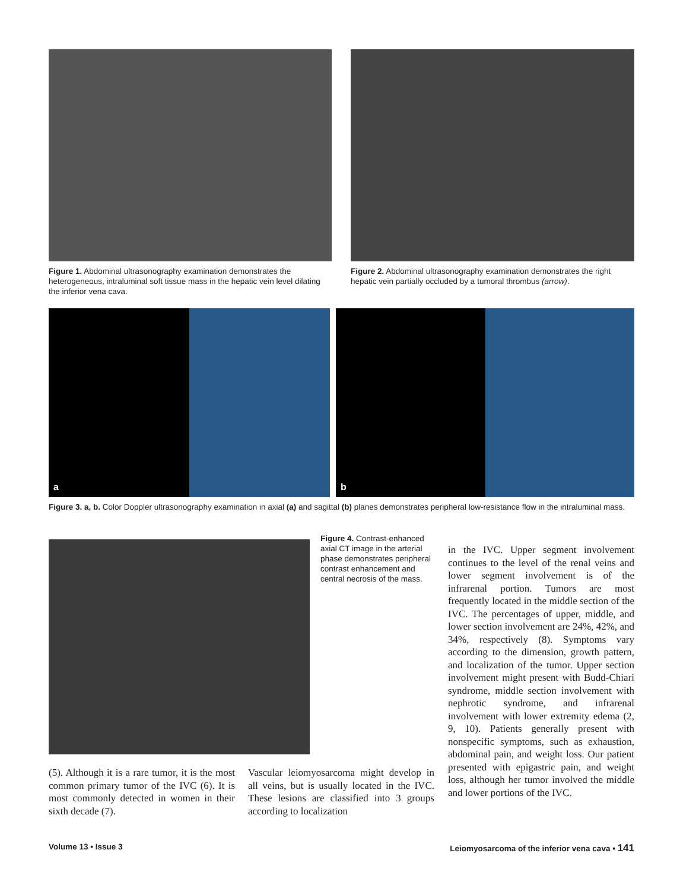Figure 1. Abdominal ultrasonography examination demonstrates the heterogeneous, intraluminal soft tissue mass in the hepatic vein level dilating the inferior vena cava.
Figure 2. Abdominal ultrasonography examination demonstrates the right hepatic vein partially occluded by a tumoral thrombus (arrow).
a b
Figure 3. a, b. Color Doppler ultrasonography examination in axial (a) and sagittal (b) planes demonstrates peripheral low-resistance flow in the intraluminal mass.
Figure 4. Contrast-enhanced axial CT image in the arterial phase demonstrates peripheral contrast enhancement and central necrosis of the mass.
(5). Although it is a rare tumor, it is the most common primary tumor of the IVC (6). It is most commonly detected in women in their sixth decade (7).
Vascular leiomyosarcoma might develop in all veins, but is usually located in the IVC. These lesions are classified into 3 groups according to localization
in the IVC. Upper segment involvement continues to the level of the renal veins and lower segment involvement is of the infrarenal portion. Tumors are most frequently located in the middle section of the IVC. The percentages of upper, middle, and lower section involvement are 24%, 42%, and 34%, respectively (8). Symptoms vary according to the dimension, growth pattern, and localization of the tumor. Upper section involvement might present with Budd-Chiari syndrome, middle section involvement with nephrotic syndrome, and infrarenal involvement with lower extremity edema (2, 9, 10). Patients generally present with nonspecific symptoms, such as exhaustion, abdominal pain, and weight loss. Our patient presented with epigastric pain, and weight loss, although her tumor involved the middle and lower portions of the IVC.
Volume 13 • Issue 3 Leiomyosarcoma of the inferior vena cava • 141